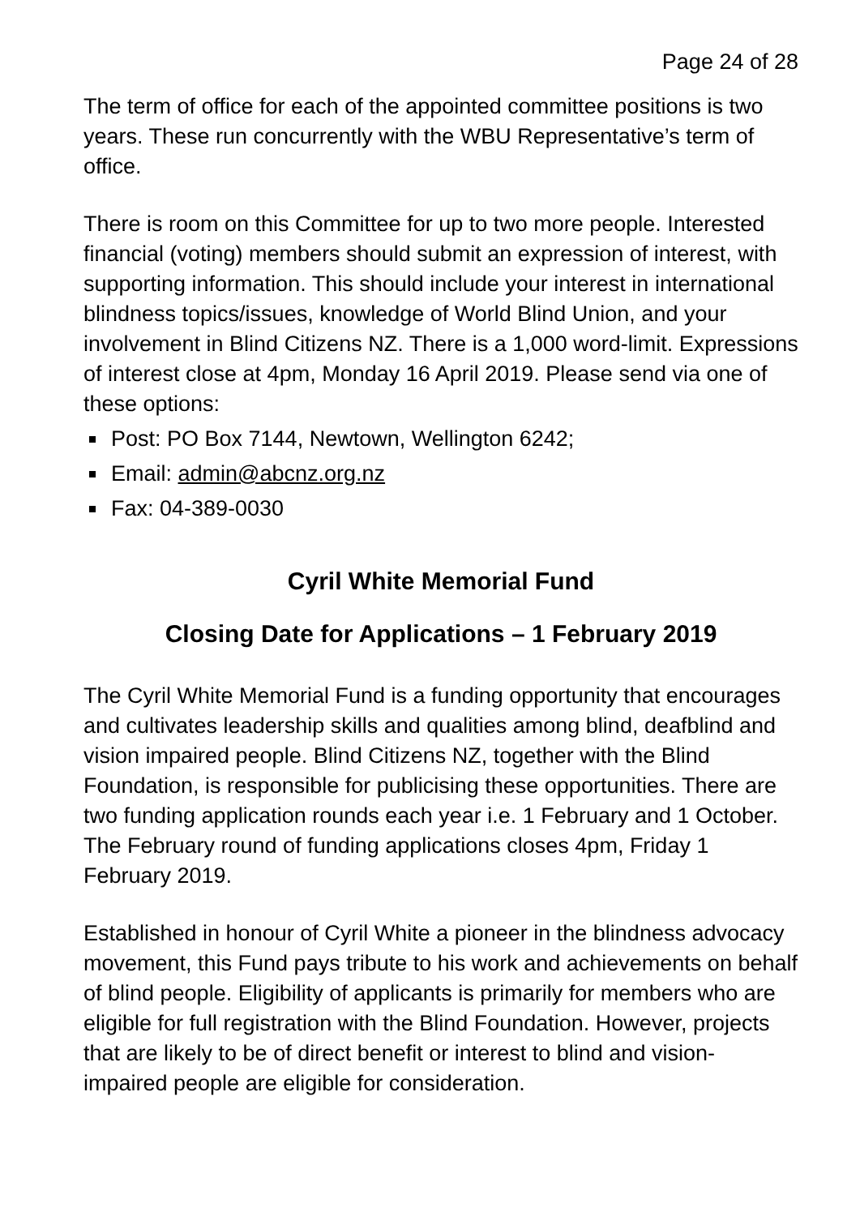Page 24 of 28
The term of office for each of the appointed committee positions is two years. These run concurrently with the WBU Representative’s term of office.
There is room on this Committee for up to two more people. Interested financial (voting) members should submit an expression of interest, with supporting information. This should include your interest in international blindness topics/issues, knowledge of World Blind Union, and your involvement in Blind Citizens NZ. There is a 1,000 word-limit. Expressions of interest close at 4pm, Monday 16 April 2019. Please send via one of these options:
Post: PO Box 7144, Newtown, Wellington 6242;
Email: admin@abcnz.org.nz
Fax: 04-389-0030
Cyril White Memorial Fund
Closing Date for Applications – 1 February 2019
The Cyril White Memorial Fund is a funding opportunity that encourages and cultivates leadership skills and qualities among blind, deafblind and vision impaired people. Blind Citizens NZ, together with the Blind Foundation, is responsible for publicising these opportunities. There are two funding application rounds each year i.e. 1 February and 1 October. The February round of funding applications closes 4pm, Friday 1 February 2019.
Established in honour of Cyril White a pioneer in the blindness advocacy movement, this Fund pays tribute to his work and achievements on behalf of blind people. Eligibility of applicants is primarily for members who are eligible for full registration with the Blind Foundation. However, projects that are likely to be of direct benefit or interest to blind and vision-impaired people are eligible for consideration.